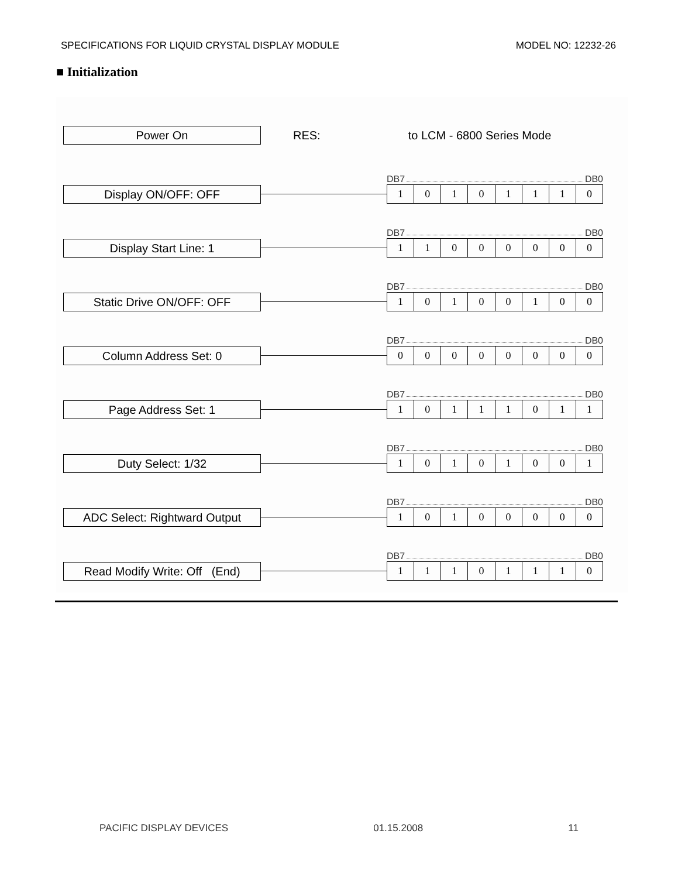SPECIFICATIONS FOR LIQUID CRYSTAL DISPLAY MODULE MODEL NO: 12232-26
■ Initialization
Power On
RES: to LCM - 6800 Series Mode
Display ON/OFF: OFF
DB7 DB0
| 1 | 0 | 1 | 0 | 1 | 1 | 1 | 0 |
Display Start Line: 1
DB7 DB0
| 1 | 1 | 0 | 0 | 0 | 0 | 0 | 0 |
Static Drive ON/OFF: OFF
DB7 DB0
| 1 | 0 | 1 | 0 | 0 | 1 | 0 | 0 |
Column Address Set: 0
DB7 DB0
| 0 | 0 | 0 | 0 | 0 | 0 | 0 | 0 |
Page Address Set: 1
DB7 DB0
| 1 | 0 | 1 | 1 | 1 | 0 | 1 | 1 |
Duty Select: 1/32
DB7 DB0
| 1 | 0 | 1 | 0 | 1 | 0 | 0 | 1 |
ADC Select: Rightward Output
DB7 DB0
| 1 | 0 | 1 | 0 | 0 | 0 | 0 | 0 |
Read Modify Write: Off (End)
DB7 DB0
| 1 | 1 | 1 | 0 | 1 | 1 | 1 | 0 |
PACIFIC DISPLAY DEVICES 01.15.2008 11